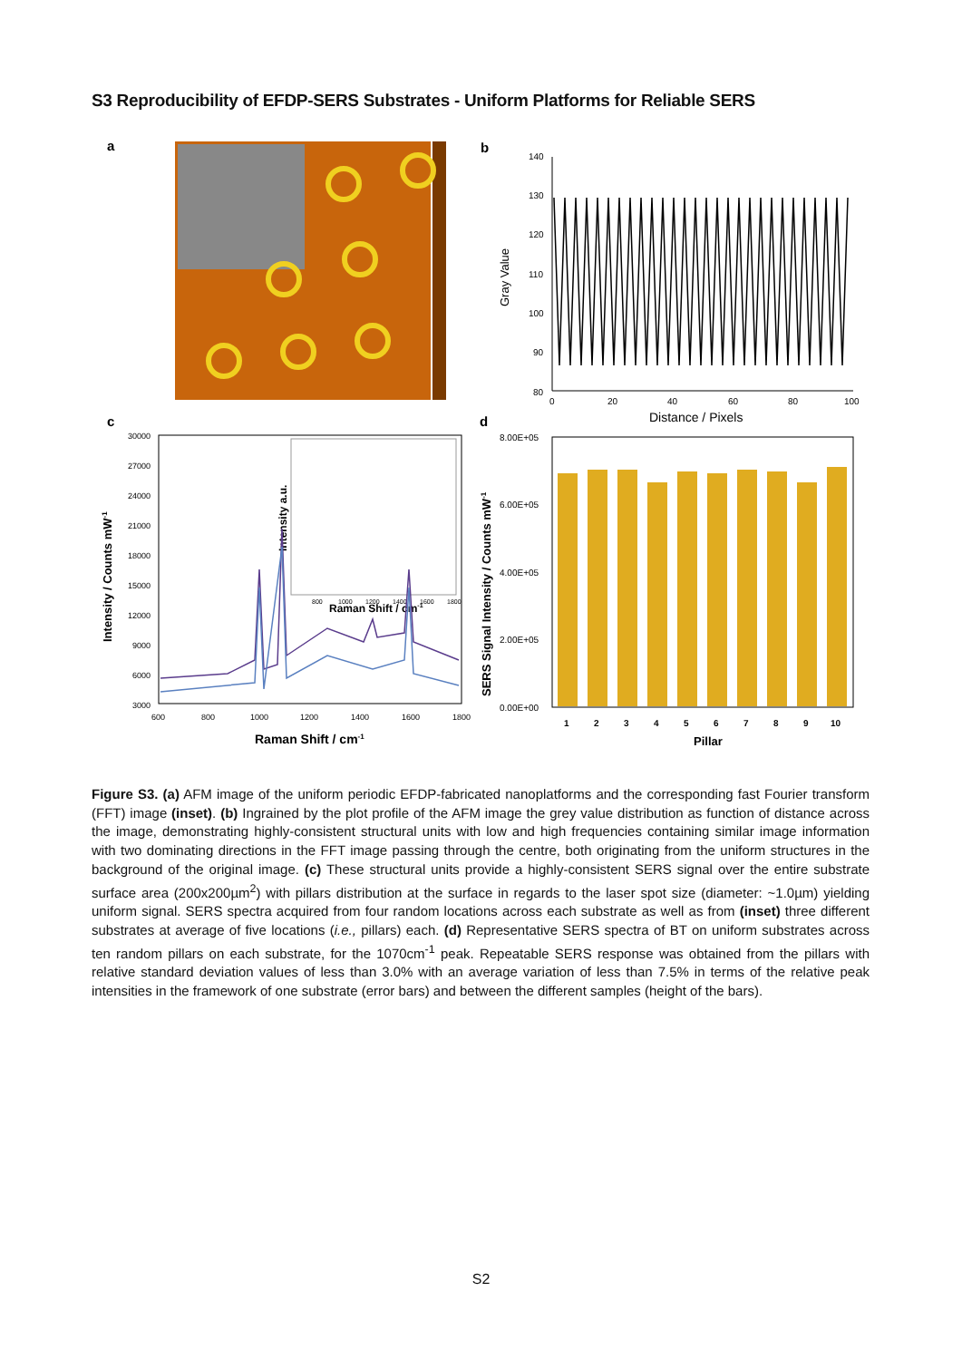S3 Reproducibility of EFDP-SERS Substrates - Uniform Platforms for Reliable SERS
a
b
140
130
120
110
100
90
80
Gray Value
0
20
40
60
80
100
Distance / Pixels
c
30000
27000
24000
21000
18000
15000
12000
9000
6000
3000
Intensity / Counts mW-1
Intensity a.u.
800
1000
1200
1400
1600
1800
Raman Shift / cm-1
600
800
1000
1200
1400
1600
1800
Raman Shift / cm-1
d
8.00E+05
6.00E+05
4.00E+05
2.00E+05
0.00E+00
SERS Signal Intensity / Counts mW-1
1
2
3
4
5
6
7
8
9
10
Pillar
Figure S3. (a) AFM image of the uniform periodic EFDP-fabricated nanoplatforms and the corresponding fast Fourier transform (FFT) image (inset). (b) Ingrained by the plot profile of the AFM image the grey value distribution as function of distance across the image, demonstrating highly-consistent structural units with low and high frequencies containing similar image information with two dominating directions in the FFT image passing through the centre, both originating from the uniform structures in the background of the original image. (c) These structural units provide a highly-consistent SERS signal over the entire substrate surface area (200x200µm<sup>2</sup>) with pillars distribution at the surface in regards to the laser spot size (diameter: ~1.0µm) yielding uniform signal. SERS spectra acquired from four random locations across each substrate as well as from (inset) three different substrates at average of five locations (i.e., pillars) each. (d) Representative SERS spectra of BT on uniform substrates across ten random pillars on each substrate, for the 1070cm<sup>-1</sup> peak. Repeatable SERS response was obtained from the pillars with relative standard deviation values of less than 3.0% with an average variation of less than 7.5% in terms of the relative peak intensities in the framework of one substrate (error bars) and between the different samples (height of the bars).
S2